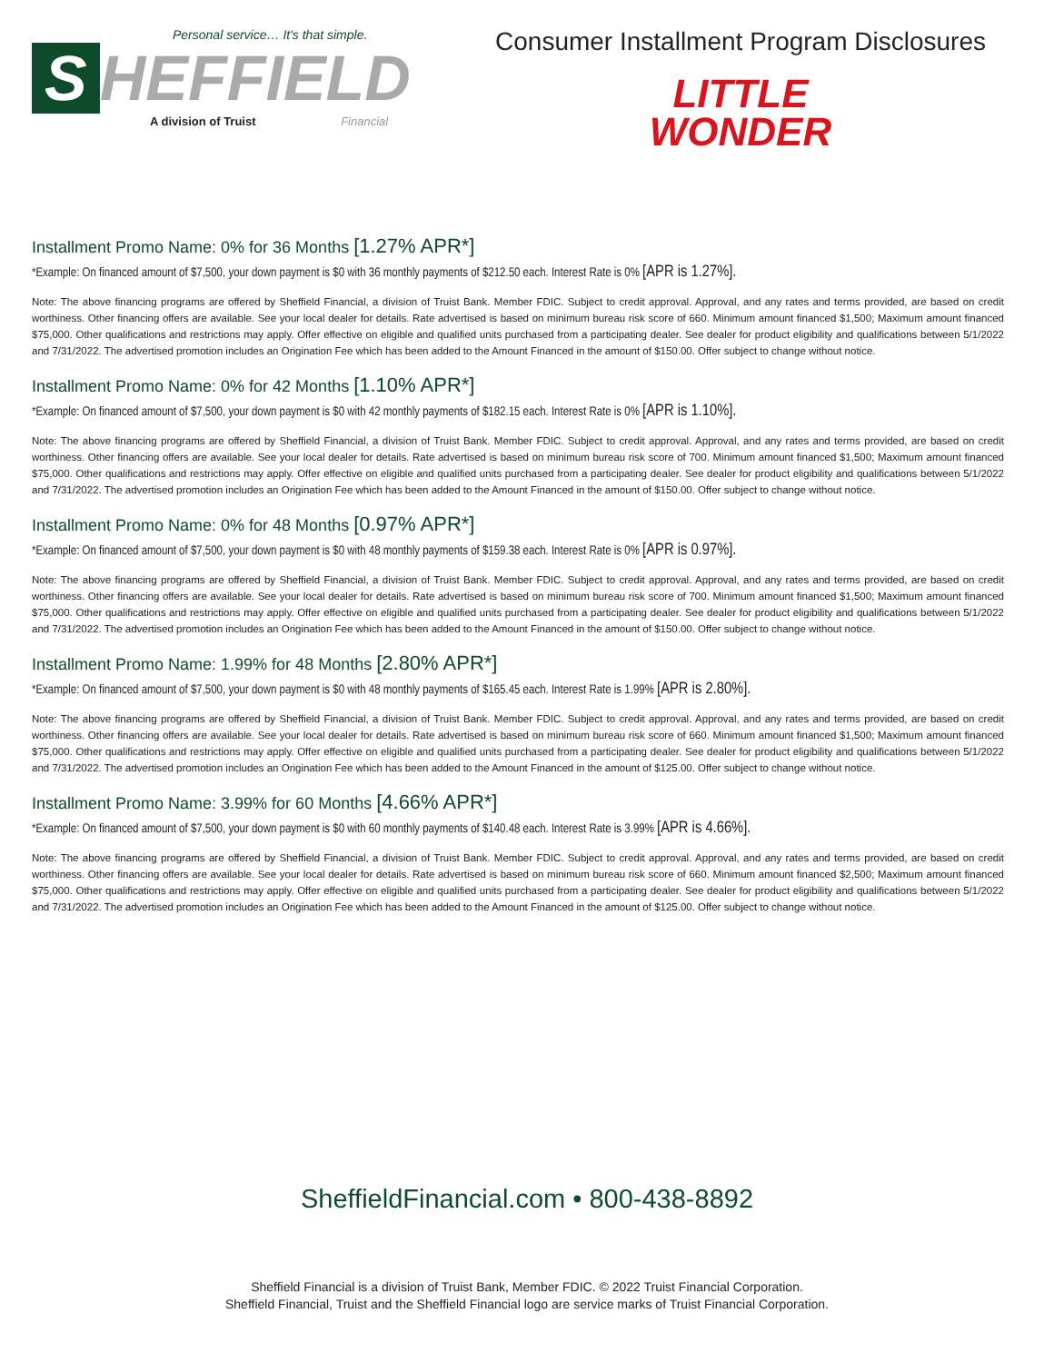Personal service… It's that simple.
S HEFFIELD
A division of Truist Financial
Consumer Installment Program Disclosures
LITTLE
WONDER
Installment Promo Name: 0% for 36 Months [1.27% APR*]
*Example: On financed amount of $7,500, your down payment is $0 with 36 monthly payments of $212.50 each. Interest Rate is 0% [APR is 1.27%].
Note: The above financing programs are offered by Sheffield Financial, a division of Truist Bank. Member FDIC. Subject to credit approval. Approval, and any rates and terms provided, are based on credit worthiness. Other financing offers are available. See your local dealer for details. Rate advertised is based on minimum bureau risk score of 660. Minimum amount financed $1,500; Maximum amount financed $75,000. Other qualifications and restrictions may apply. Offer effective on eligible and qualified units purchased from a participating dealer. See dealer for product eligibility and qualifications between 5/1/2022 and 7/31/2022. The advertised promotion includes an Origination Fee which has been added to the Amount Financed in the amount of $150.00. Offer subject to change without notice.
Installment Promo Name: 0% for 42 Months [1.10% APR*]
*Example: On financed amount of $7,500, your down payment is $0 with 42 monthly payments of $182.15 each. Interest Rate is 0% [APR is 1.10%].
Note: The above financing programs are offered by Sheffield Financial, a division of Truist Bank. Member FDIC. Subject to credit approval. Approval, and any rates and terms provided, are based on credit worthiness. Other financing offers are available. See your local dealer for details. Rate advertised is based on minimum bureau risk score of 700. Minimum amount financed $1,500; Maximum amount financed $75,000. Other qualifications and restrictions may apply. Offer effective on eligible and qualified units purchased from a participating dealer. See dealer for product eligibility and qualifications between 5/1/2022 and 7/31/2022. The advertised promotion includes an Origination Fee which has been added to the Amount Financed in the amount of $150.00. Offer subject to change without notice.
Installment Promo Name: 0% for 48 Months [0.97% APR*]
*Example: On financed amount of $7,500, your down payment is $0 with 48 monthly payments of $159.38 each. Interest Rate is 0% [APR is 0.97%].
Note: The above financing programs are offered by Sheffield Financial, a division of Truist Bank. Member FDIC. Subject to credit approval. Approval, and any rates and terms provided, are based on credit worthiness. Other financing offers are available. See your local dealer for details. Rate advertised is based on minimum bureau risk score of 700. Minimum amount financed $1,500; Maximum amount financed $75,000. Other qualifications and restrictions may apply. Offer effective on eligible and qualified units purchased from a participating dealer. See dealer for product eligibility and qualifications between 5/1/2022 and 7/31/2022. The advertised promotion includes an Origination Fee which has been added to the Amount Financed in the amount of $150.00. Offer subject to change without notice.
Installment Promo Name: 1.99% for 48 Months [2.80% APR*]
*Example: On financed amount of $7,500, your down payment is $0 with 48 monthly payments of $165.45 each. Interest Rate is 1.99% [APR is 2.80%].
Note: The above financing programs are offered by Sheffield Financial, a division of Truist Bank. Member FDIC. Subject to credit approval. Approval, and any rates and terms provided, are based on credit worthiness. Other financing offers are available. See your local dealer for details. Rate advertised is based on minimum bureau risk score of 660. Minimum amount financed $1,500; Maximum amount financed $75,000. Other qualifications and restrictions may apply. Offer effective on eligible and qualified units purchased from a participating dealer. See dealer for product eligibility and qualifications between 5/1/2022 and 7/31/2022. The advertised promotion includes an Origination Fee which has been added to the Amount Financed in the amount of $125.00. Offer subject to change without notice.
Installment Promo Name: 3.99% for 60 Months [4.66% APR*]
*Example: On financed amount of $7,500, your down payment is $0 with 60 monthly payments of $140.48 each. Interest Rate is 3.99% [APR is 4.66%].
Note: The above financing programs are offered by Sheffield Financial, a division of Truist Bank. Member FDIC. Subject to credit approval. Approval, and any rates and terms provided, are based on credit worthiness. Other financing offers are available. See your local dealer for details. Rate advertised is based on minimum bureau risk score of 660. Minimum amount financed $2,500; Maximum amount financed $75,000. Other qualifications and restrictions may apply. Offer effective on eligible and qualified units purchased from a participating dealer. See dealer for product eligibility and qualifications between 5/1/2022 and 7/31/2022. The advertised promotion includes an Origination Fee which has been added to the Amount Financed in the amount of $125.00. Offer subject to change without notice.
SheffieldFinancial.com • 800-438-8892
Sheffield Financial is a division of Truist Bank, Member FDIC. © 2022 Truist Financial Corporation.
Sheffield Financial, Truist and the Sheffield Financial logo are service marks of Truist Financial Corporation.